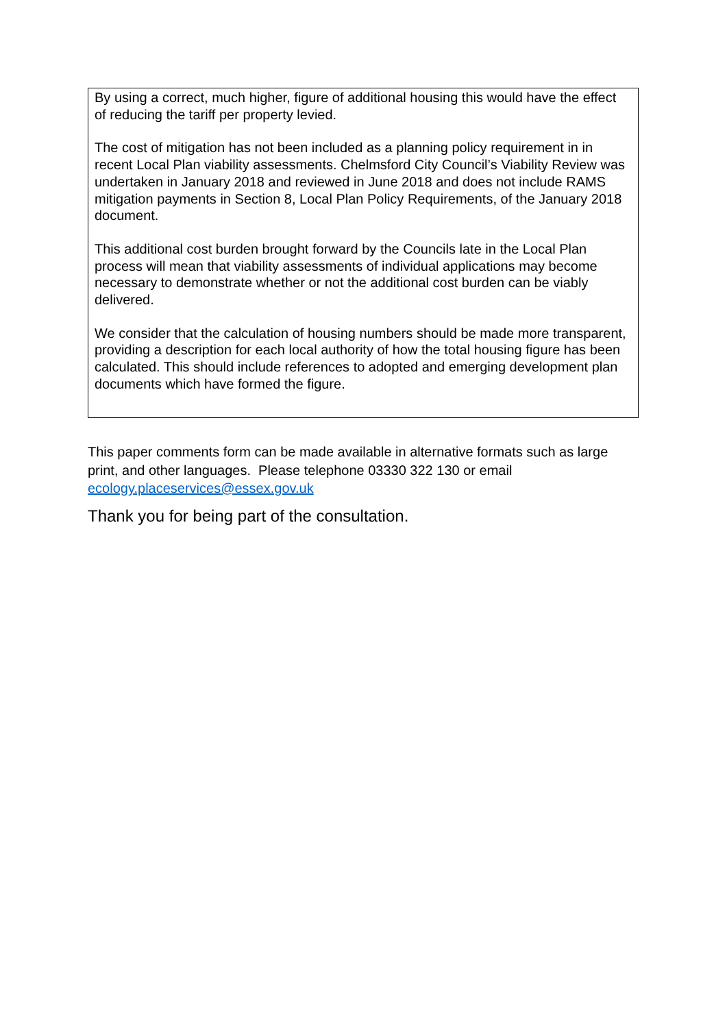By using a correct, much higher, figure of additional housing this would have the effect of reducing the tariff per property levied.
The cost of mitigation has not been included as a planning policy requirement in in recent Local Plan viability assessments. Chelmsford City Council’s Viability Review was undertaken in January 2018 and reviewed in June 2018 and does not include RAMS mitigation payments in Section 8, Local Plan Policy Requirements, of the January 2018 document.
This additional cost burden brought forward by the Councils late in the Local Plan process will mean that viability assessments of individual applications may become necessary to demonstrate whether or not the additional cost burden can be viably delivered.
We consider that the calculation of housing numbers should be made more transparent, providing a description for each local authority of how the total housing figure has been calculated. This should include references to adopted and emerging development plan documents which have formed the figure.
This paper comments form can be made available in alternative formats such as large print, and other languages. Please telephone 03330 322 130 or email ecology.placeservices@essex.gov.uk
Thank you for being part of the consultation.